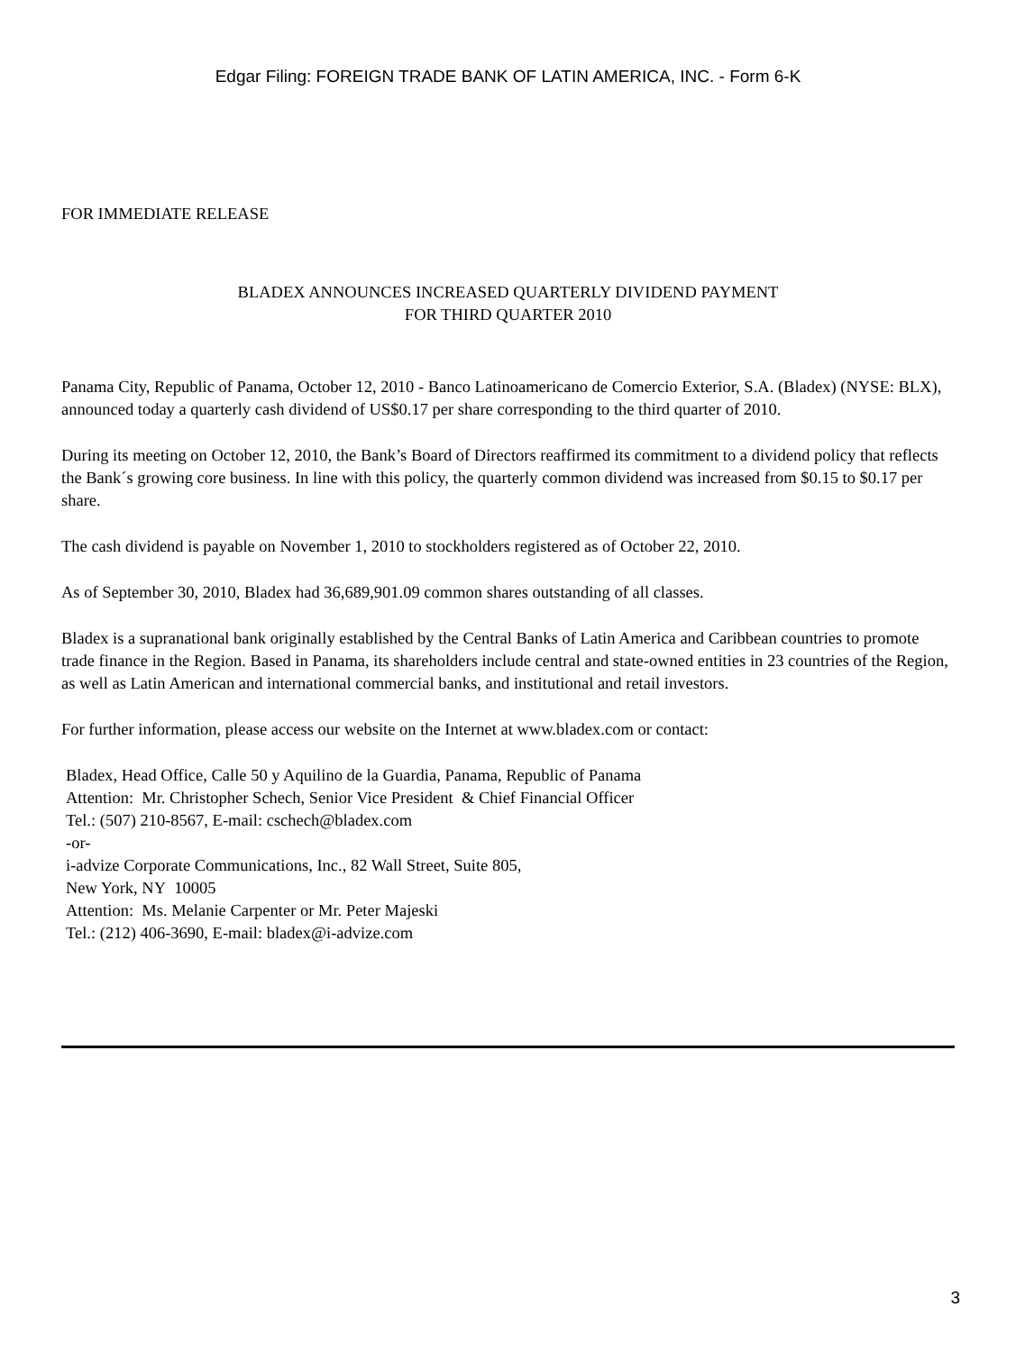Edgar Filing: FOREIGN TRADE BANK OF LATIN AMERICA, INC. - Form 6-K
FOR IMMEDIATE RELEASE
BLADEX ANNOUNCES INCREASED QUARTERLY DIVIDEND PAYMENT
FOR THIRD QUARTER 2010
Panama City, Republic of Panama, October 12, 2010 - Banco Latinoamericano de Comercio Exterior, S.A. (Bladex) (NYSE: BLX), announced today a quarterly cash dividend of US$0.17 per share corresponding to the third quarter of 2010.
During its meeting on October 12, 2010, the Bank’s Board of Directors reaffirmed its commitment to a dividend policy that reflects the Bank´s growing core business. In line with this policy, the quarterly common dividend was increased from $0.15 to $0.17 per share.
The cash dividend is payable on November 1, 2010 to stockholders registered as of October 22, 2010.
As of September 30, 2010, Bladex had 36,689,901.09 common shares outstanding of all classes.
Bladex is a supranational bank originally established by the Central Banks of Latin America and Caribbean countries to promote trade finance in the Region. Based in Panama, its shareholders include central and state-owned entities in 23 countries of the Region, as well as Latin American and international commercial banks, and institutional and retail investors.
For further information, please access our website on the Internet at www.bladex.com or contact:
Bladex, Head Office, Calle 50 y Aquilino de la Guardia, Panama, Republic of Panama
Attention: Mr. Christopher Schech, Senior Vice President & Chief Financial Officer
Tel.: (507) 210-8567, E-mail: cschech@bladex.com
-or-
i-advize Corporate Communications, Inc., 82 Wall Street, Suite 805,
New York, NY 10005
Attention: Ms. Melanie Carpenter or Mr. Peter Majeski
Tel.: (212) 406-3690, E-mail: bladex@i-advize.com
3